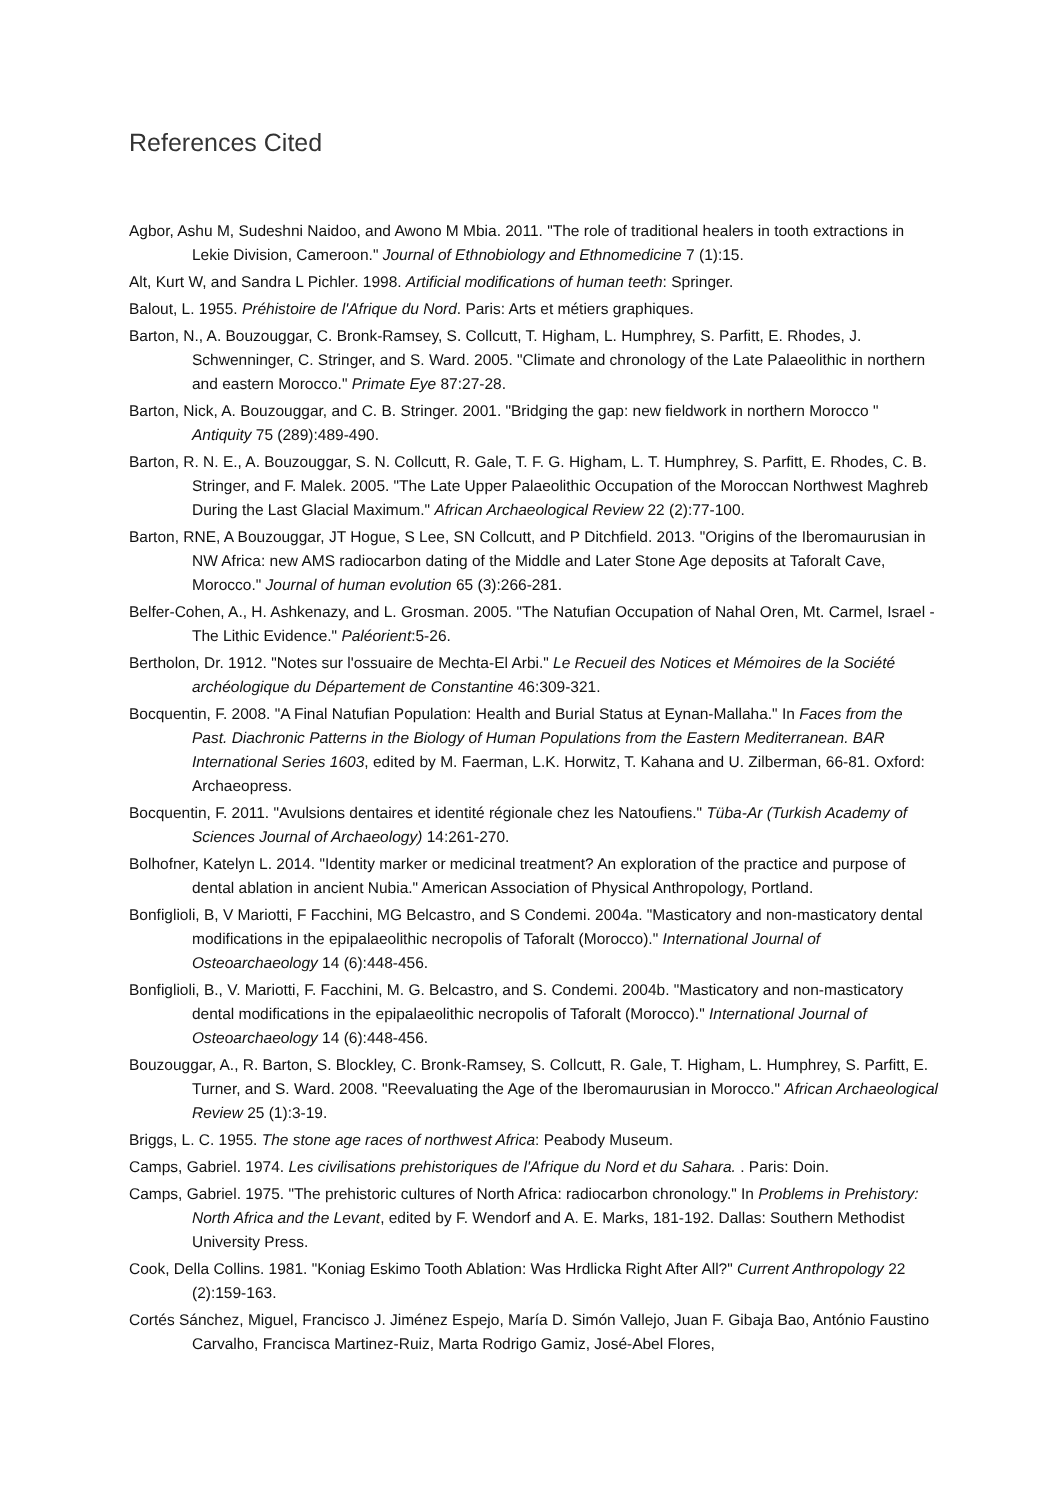References Cited
Agbor, Ashu M, Sudeshni Naidoo, and Awono M Mbia. 2011. "The role of traditional healers in tooth extractions in Lekie Division, Cameroon." Journal of Ethnobiology and Ethnomedicine 7 (1):15.
Alt, Kurt W, and Sandra L Pichler. 1998. Artificial modifications of human teeth: Springer.
Balout, L. 1955. Préhistoire de l'Afrique du Nord. Paris: Arts et métiers graphiques.
Barton, N., A. Bouzouggar, C. Bronk-Ramsey, S. Collcutt, T. Higham, L. Humphrey, S. Parfitt, E. Rhodes, J. Schwenninger, C. Stringer, and S. Ward. 2005. "Climate and chronology of the Late Palaeolithic in northern and eastern Morocco." Primate Eye 87:27-28.
Barton, Nick, A. Bouzouggar, and C. B. Stringer. 2001. "Bridging the gap: new fieldwork in northern Morocco " Antiquity 75 (289):489-490.
Barton, R. N. E., A. Bouzouggar, S. N. Collcutt, R. Gale, T. F. G. Higham, L. T. Humphrey, S. Parfitt, E. Rhodes, C. B. Stringer, and F. Malek. 2005. "The Late Upper Palaeolithic Occupation of the Moroccan Northwest Maghreb During the Last Glacial Maximum." African Archaeological Review 22 (2):77-100.
Barton, RNE, A Bouzouggar, JT Hogue, S Lee, SN Collcutt, and P Ditchfield. 2013. "Origins of the Iberomaurusian in NW Africa: new AMS radiocarbon dating of the Middle and Later Stone Age deposits at Taforalt Cave, Morocco." Journal of human evolution 65 (3):266-281.
Belfer-Cohen, A., H. Ashkenazy, and L. Grosman. 2005. "The Natufian Occupation of Nahal Oren, Mt. Carmel, Israel - The Lithic Evidence." Paléorient:5-26.
Bertholon, Dr. 1912. "Notes sur l'ossuaire de Mechta-El Arbi." Le Recueil des Notices et Mémoires de la Société archéologique du Département de Constantine 46:309-321.
Bocquentin, F. 2008. "A Final Natufian Population: Health and Burial Status at Eynan-Mallaha." In Faces from the Past. Diachronic Patterns in the Biology of Human Populations from the Eastern Mediterranean. BAR International Series 1603, edited by M. Faerman, L.K. Horwitz, T. Kahana and U. Zilberman, 66-81. Oxford: Archaeopress.
Bocquentin, F. 2011. "Avulsions dentaires et identité régionale chez les Natoufiens." Tüba-Ar (Turkish Academy of Sciences Journal of Archaeology) 14:261-270.
Bolhofner, Katelyn L. 2014. "Identity marker or medicinal treatment? An exploration of the practice and purpose of dental ablation in ancient Nubia." American Association of Physical Anthropology, Portland.
Bonfiglioli, B, V Mariotti, F Facchini, MG Belcastro, and S Condemi. 2004a. "Masticatory and non-masticatory dental modifications in the epipalaeolithic necropolis of Taforalt (Morocco)." International Journal of Osteoarchaeology 14 (6):448-456.
Bonfiglioli, B., V. Mariotti, F. Facchini, M. G. Belcastro, and S. Condemi. 2004b. "Masticatory and non-masticatory dental modifications in the epipalaeolithic necropolis of Taforalt (Morocco)." International Journal of Osteoarchaeology 14 (6):448-456.
Bouzouggar, A., R. Barton, S. Blockley, C. Bronk-Ramsey, S. Collcutt, R. Gale, T. Higham, L. Humphrey, S. Parfitt, E. Turner, and S. Ward. 2008. "Reevaluating the Age of the Iberomaurusian in Morocco." African Archaeological Review 25 (1):3-19.
Briggs, L. C. 1955. The stone age races of northwest Africa: Peabody Museum.
Camps, Gabriel. 1974. Les civilisations prehistoriques de l'Afrique du Nord et du Sahara. . Paris: Doin.
Camps, Gabriel. 1975. "The prehistoric cultures of North Africa: radiocarbon chronology." In Problems in Prehistory: North Africa and the Levant, edited by F. Wendorf and A. E. Marks, 181-192. Dallas: Southern Methodist University Press.
Cook, Della Collins. 1981. "Koniag Eskimo Tooth Ablation: Was Hrdlicka Right After All?" Current Anthropology 22 (2):159-163.
Cortés Sánchez, Miguel, Francisco J. Jiménez Espejo, María D. Simón Vallejo, Juan F. Gibaja Bao, António Faustino Carvalho, Francisca Martinez-Ruiz, Marta Rodrigo Gamiz, José-Abel Flores,